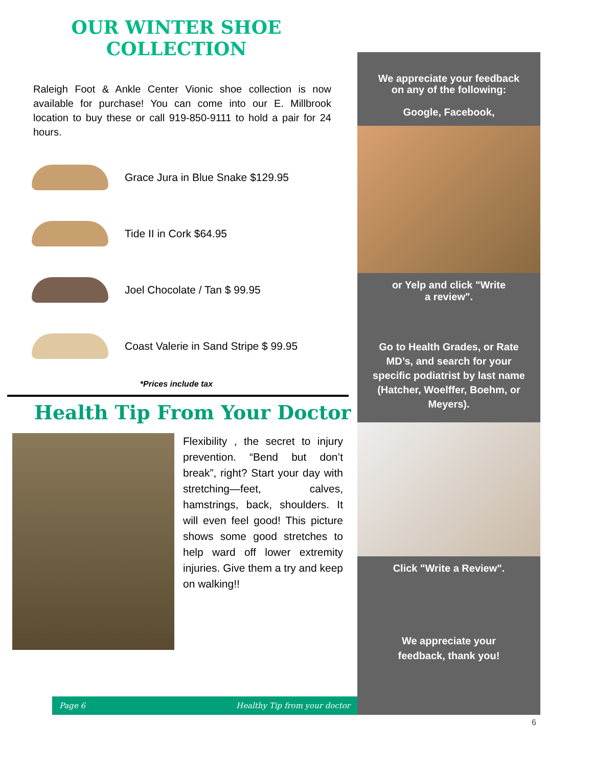OUR WINTER SHOE
COLLECTION
Raleigh Foot & Ankle Center Vionic shoe collection is now available for purchase! You can come into our E. Millbrook location to buy these or call 919-850-9111 to hold a pair for 24 hours.
Grace Jura in Blue Snake $129.95
Tide II in Cork $64.95
Joel Chocolate / Tan $ 99.95
Coast Valerie in Sand Stripe $ 99.95
*Prices include tax
Health Tip From Your Doctor
Flexibility , the secret to injury prevention. “Bend but don’t break”, right? Start your day with stretching—feet, calves, hamstrings, back, shoulders. It will even feel good! This picture shows some good stretches to help ward off lower extremity injuries. Give them a try and keep on walking!!
We appreciate your feedback on any of the following:
Google, Facebook,
or Yelp and click "Write a review".
Go to Health Grades, or Rate MD’s, and search for your specific podiatrist by last name (Hatcher, Woelffer, Boehm, or Meyers).
Click "Write a Review".
We appreciate your feedback, thank you!
Page 6 Healthy Tip from your doctor
6